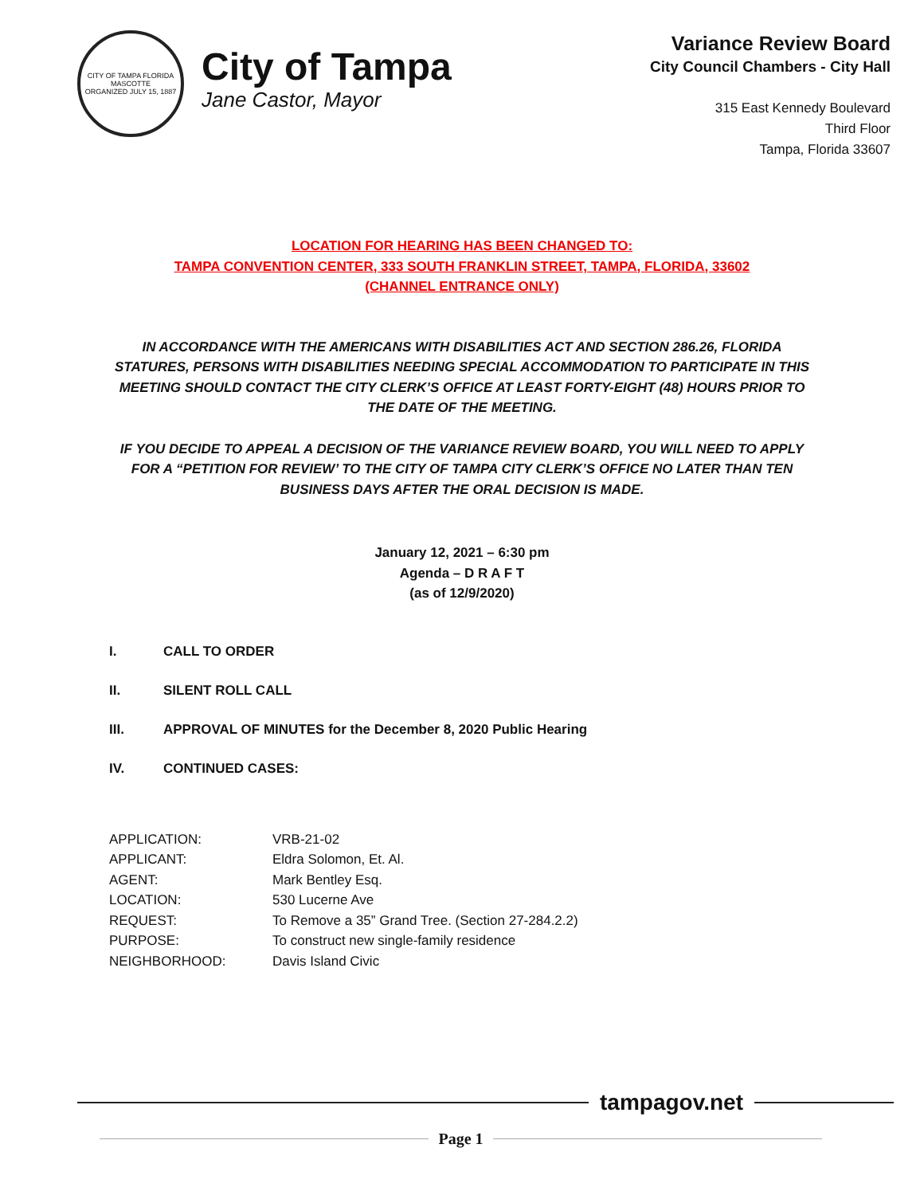CITY OF TAMPA FLORIDA
MASCOTTE
ORGANIZED JULY 15, 1887
City of Tampa
Jane Castor, Mayor
Variance Review Board
City Council Chambers - City Hall
315 East Kennedy Boulevard
Third Floor
Tampa, Florida 33607
LOCATION FOR HEARING HAS BEEN CHANGED TO:
TAMPA CONVENTION CENTER, 333 SOUTH FRANKLIN STREET, TAMPA, FLORIDA, 33602
(CHANNEL ENTRANCE ONLY)
IN ACCORDANCE WITH THE AMERICANS WITH DISABILITIES ACT AND SECTION 286.26, FLORIDA STATURES, PERSONS WITH DISABILITIES NEEDING SPECIAL ACCOMMODATION TO PARTICIPATE IN THIS MEETING SHOULD CONTACT THE CITY CLERK’S OFFICE AT LEAST FORTY-EIGHT (48) HOURS PRIOR TO THE DATE OF THE MEETING.
IF YOU DECIDE TO APPEAL A DECISION OF THE VARIANCE REVIEW BOARD, YOU WILL NEED TO APPLY FOR A “PETITION FOR REVIEW’ TO THE CITY OF TAMPA CITY CLERK’S OFFICE NO LATER THAN TEN BUSINESS DAYS AFTER THE ORAL DECISION IS MADE.
January 12, 2021 – 6:30 pm
Agenda – D R A F T
(as of 12/9/2020)
I. CALL TO ORDER
II. SILENT ROLL CALL
III. APPROVAL OF MINUTES for the December 8, 2020 Public Hearing
IV. CONTINUED CASES:
| APPLICATION: | VRB-21-02 |
| APPLICANT: | Eldra Solomon, Et. Al. |
| AGENT: | Mark Bentley Esq. |
| LOCATION: | 530 Lucerne Ave |
| REQUEST: | To Remove a 35” Grand Tree. (Section 27-284.2.2) |
| PURPOSE: | To construct new single-family residence |
| NEIGHBORHOOD: | Davis Island Civic |
tampagov.net
Page 1